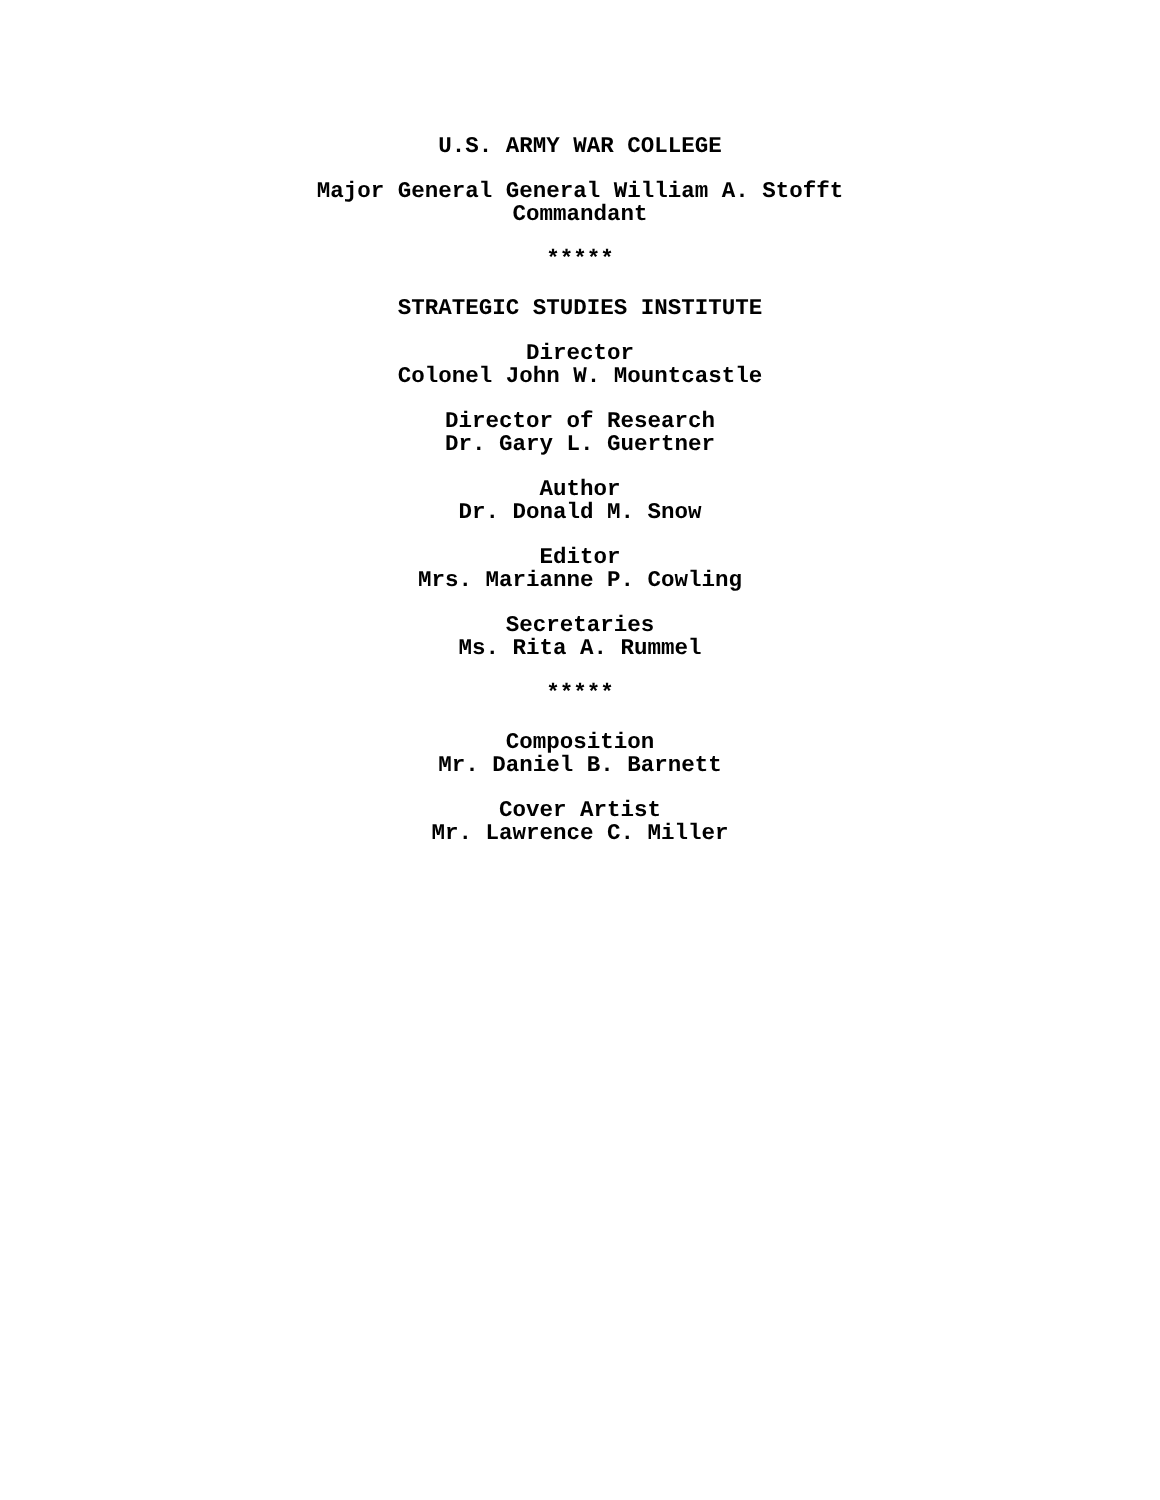U.S. ARMY WAR COLLEGE
Major General General William A. Stofft
Commandant
*****
STRATEGIC STUDIES INSTITUTE
Director
Colonel John W. Mountcastle
Director of Research
Dr. Gary L. Guertner
Author
Dr. Donald M. Snow
Editor
Mrs. Marianne P. Cowling
Secretaries
Ms. Rita A. Rummel
*****
Composition
Mr. Daniel B. Barnett
Cover Artist
Mr. Lawrence C. Miller